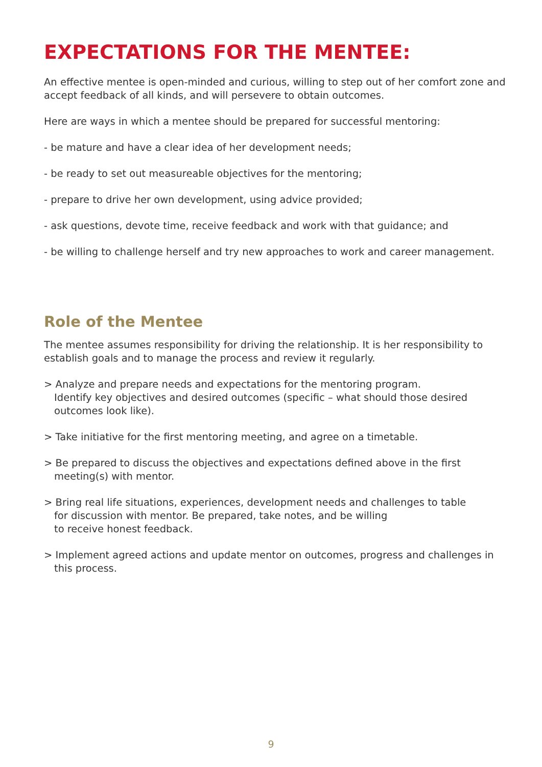EXPECTATIONS FOR THE MENTEE:
An effective mentee is open-minded and curious, willing to step out of her comfort zone and accept feedback of all kinds, and will persevere to obtain outcomes.
Here are ways in which a mentee should be prepared for successful mentoring:
- be mature and have a clear idea of her development needs;
- be ready to set out measureable objectives for the mentoring;
- prepare to drive her own development, using advice provided;
- ask questions, devote time, receive feedback and work with that guidance; and
- be willing to challenge herself and try new approaches to work and career management.
Role of the Mentee
The mentee assumes responsibility for driving the relationship. It is her responsibility to establish goals and to manage the process and review it regularly.
> Analyze and prepare needs and expectations for the mentoring program.
Identify key objectives and desired outcomes (specific – what should those desired outcomes look like).
> Take initiative for the first mentoring meeting, and agree on a timetable.
> Be prepared to discuss the objectives and expectations defined above in the first meeting(s) with mentor.
> Bring real life situations, experiences, development needs and challenges to table
for discussion with mentor. Be prepared, take notes, and be willing
to receive honest feedback.
> Implement agreed actions and update mentor on outcomes, progress and challenges in this process.
9